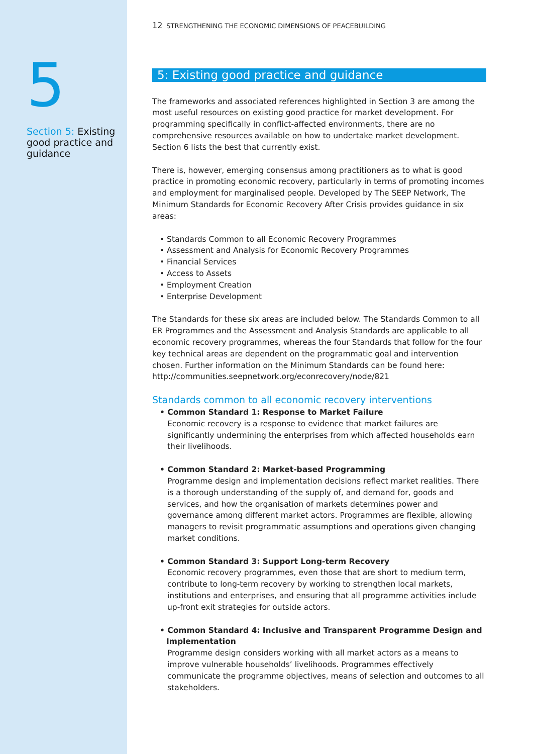5
Section 5: Existing good practice and guidance
12 STRENGTHENING THE ECONOMIC DIMENSIONS OF PEACEBUILDING
5: Existing good practice and guidance
The frameworks and associated references highlighted in Section 3 are among the most useful resources on existing good practice for market development. For programming specifically in conflict-affected environments, there are no comprehensive resources available on how to undertake market development. Section 6 lists the best that currently exist.
There is, however, emerging consensus among practitioners as to what is good practice in promoting economic recovery, particularly in terms of promoting incomes and employment for marginalised people. Developed by The SEEP Network, The Minimum Standards for Economic Recovery After Crisis provides guidance in six areas:
• Standards Common to all Economic Recovery Programmes
• Assessment and Analysis for Economic Recovery Programmes
• Financial Services
• Access to Assets
• Employment Creation
• Enterprise Development
The Standards for these six areas are included below. The Standards Common to all ER Programmes and the Assessment and Analysis Standards are applicable to all economic recovery programmes, whereas the four Standards that follow for the four key technical areas are dependent on the programmatic goal and intervention chosen. Further information on the Minimum Standards can be found here: http://communities.seepnetwork.org/econrecovery/node/821
Standards common to all economic recovery interventions
• Common Standard 1: Response to Market Failure
Economic recovery is a response to evidence that market failures are significantly undermining the enterprises from which affected households earn their livelihoods.
• Common Standard 2: Market-based Programming
Programme design and implementation decisions reflect market realities. There is a thorough understanding of the supply of, and demand for, goods and services, and how the organisation of markets determines power and governance among different market actors. Programmes are flexible, allowing managers to revisit programmatic assumptions and operations given changing market conditions.
• Common Standard 3: Support Long-term Recovery
Economic recovery programmes, even those that are short to medium term, contribute to long-term recovery by working to strengthen local markets, institutions and enterprises, and ensuring that all programme activities include up-front exit strategies for outside actors.
• Common Standard 4: Inclusive and Transparent Programme Design and Implementation
Programme design considers working with all market actors as a means to improve vulnerable households’ livelihoods. Programmes effectively communicate the programme objectives, means of selection and outcomes to all stakeholders.